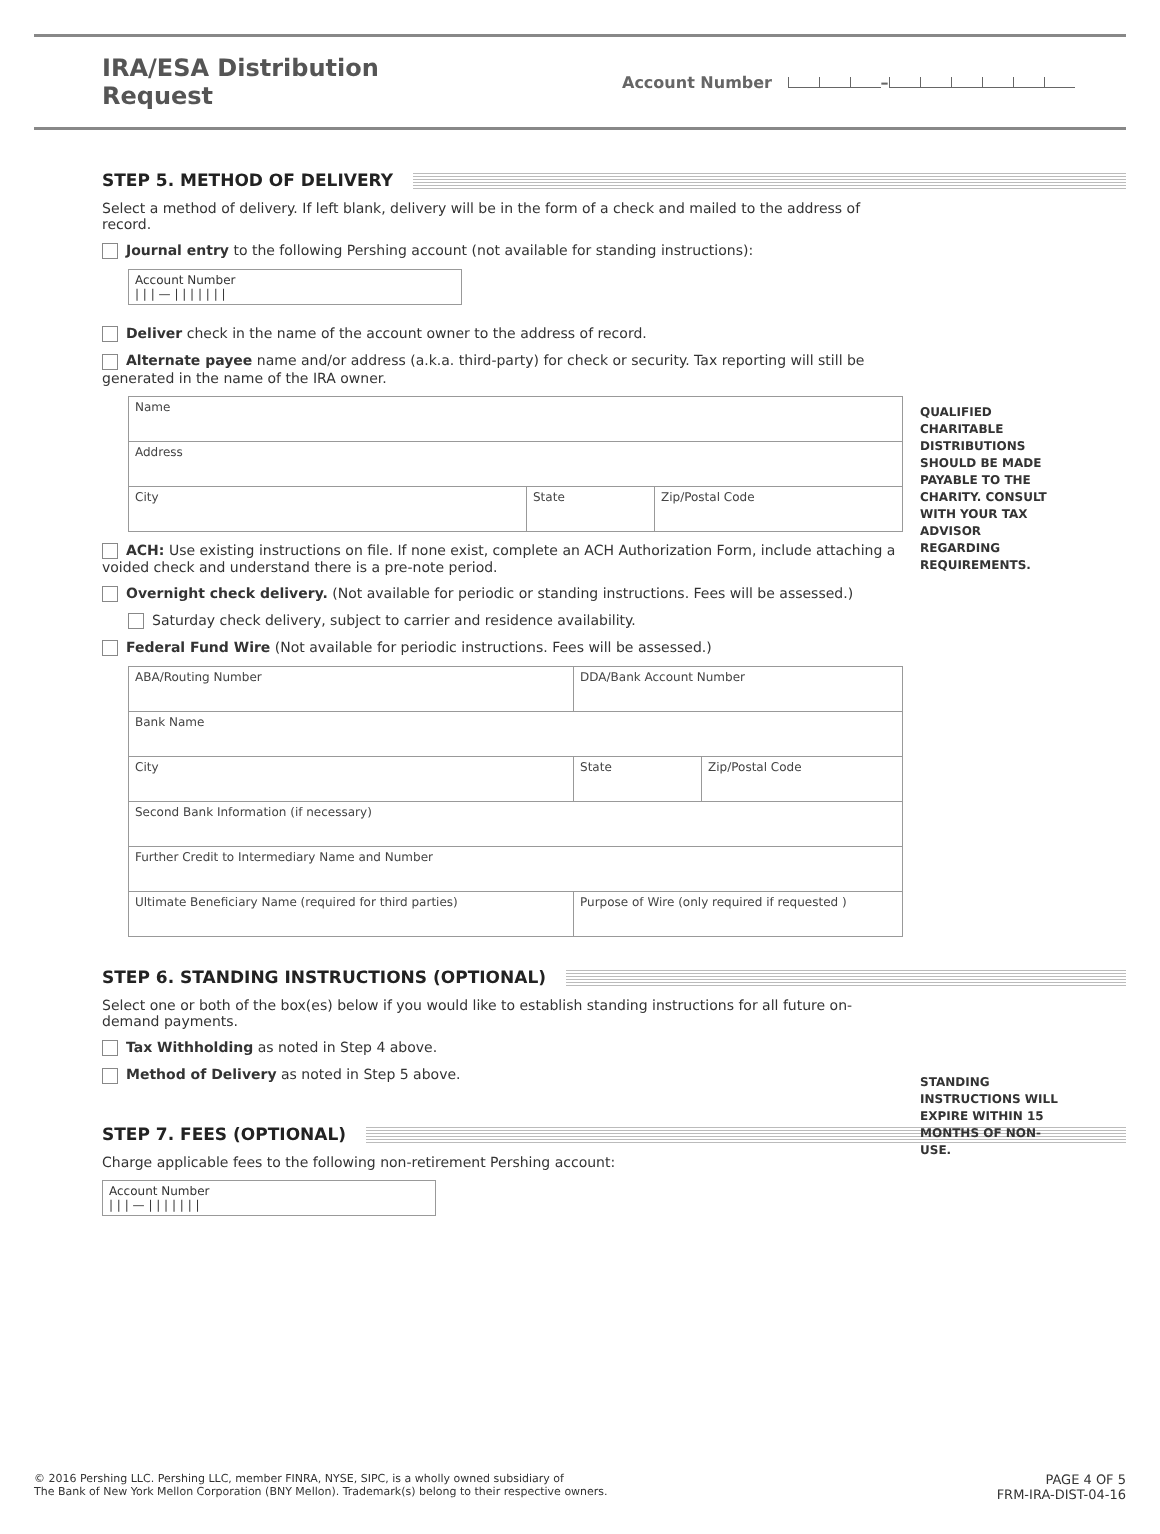IRA/ESA Distribution Request
Account Number –
STEP 5. METHOD OF DELIVERY
QUALIFIED CHARITABLE DISTRIBUTIONS SHOULD BE MADE PAYABLE TO THE CHARITY. CONSULT WITH YOUR TAX ADVISOR REGARDING REQUIREMENTS.
Select a method of delivery. If left blank, delivery will be in the form of a check and mailed to the address of record.
Journal entry to the following Pershing account (not available for standing instructions):
Account Number
| | | — | | | | | | |
Deliver check in the name of the account owner to the address of record.
Alternate payee name and/or address (a.k.a. third-party) for check or security. Tax reporting will still be generated in the name of the IRA owner.
| Name | | |
| Address | | |
| City | State | Zip/Postal Code |
ACH: Use existing instructions on file. If none exist, complete an ACH Authorization Form, include attaching a voided check and understand there is a pre-note period.
Overnight check delivery. (Not available for periodic or standing instructions. Fees will be assessed.)
Saturday check delivery, subject to carrier and residence availability.
Federal Fund Wire (Not available for periodic instructions. Fees will be assessed.)
| ABA/Routing Number | DDA/Bank Account Number | |
| Bank Name | | |
| City | State | Zip/Postal Code |
| Second Bank Information (if necessary) | | |
| Further Credit to Intermediary Name and Number | | |
| Ultimate Beneficiary Name (required for third parties) | Purpose of Wire (only required if requested ) | |
STEP 6. STANDING INSTRUCTIONS (OPTIONAL)
STANDING INSTRUCTIONS WILL EXPIRE WITHIN 15 MONTHS OF NON-USE.
Select one or both of the box(es) below if you would like to establish standing instructions for all future on-demand payments.
Tax Withholding as noted in Step 4 above.
Method of Delivery as noted in Step 5 above.
STEP 7. FEES (OPTIONAL)
Charge applicable fees to the following non-retirement Pershing account:
Account Number
| | | — | | | | | | |
© 2016 Pershing LLC. Pershing LLC, member FINRA, NYSE, SIPC, is a wholly owned subsidiary of
The Bank of New York Mellon Corporation (BNY Mellon). Trademark(s) belong to their respective owners.
PAGE 4 OF 5
FRM-IRA-DIST-04-16